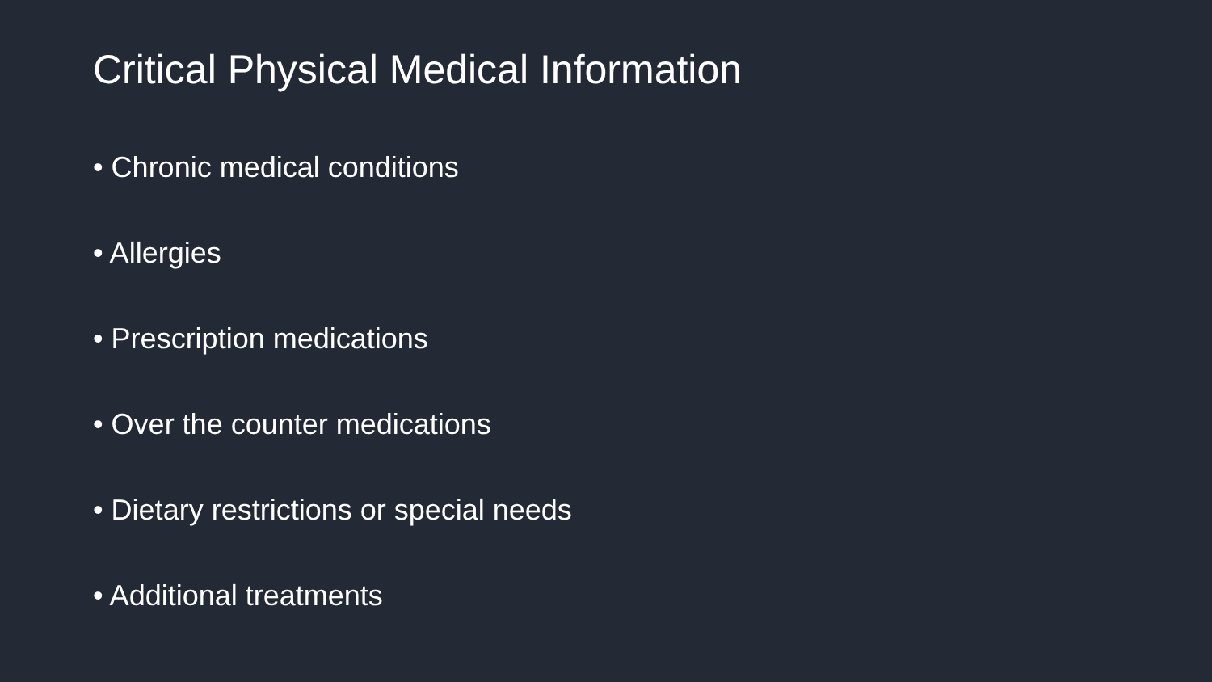Critical Physical Medical Information
• Chronic medical conditions
• Allergies
• Prescription medications
• Over the counter medications
• Dietary restrictions or special needs
• Additional treatments